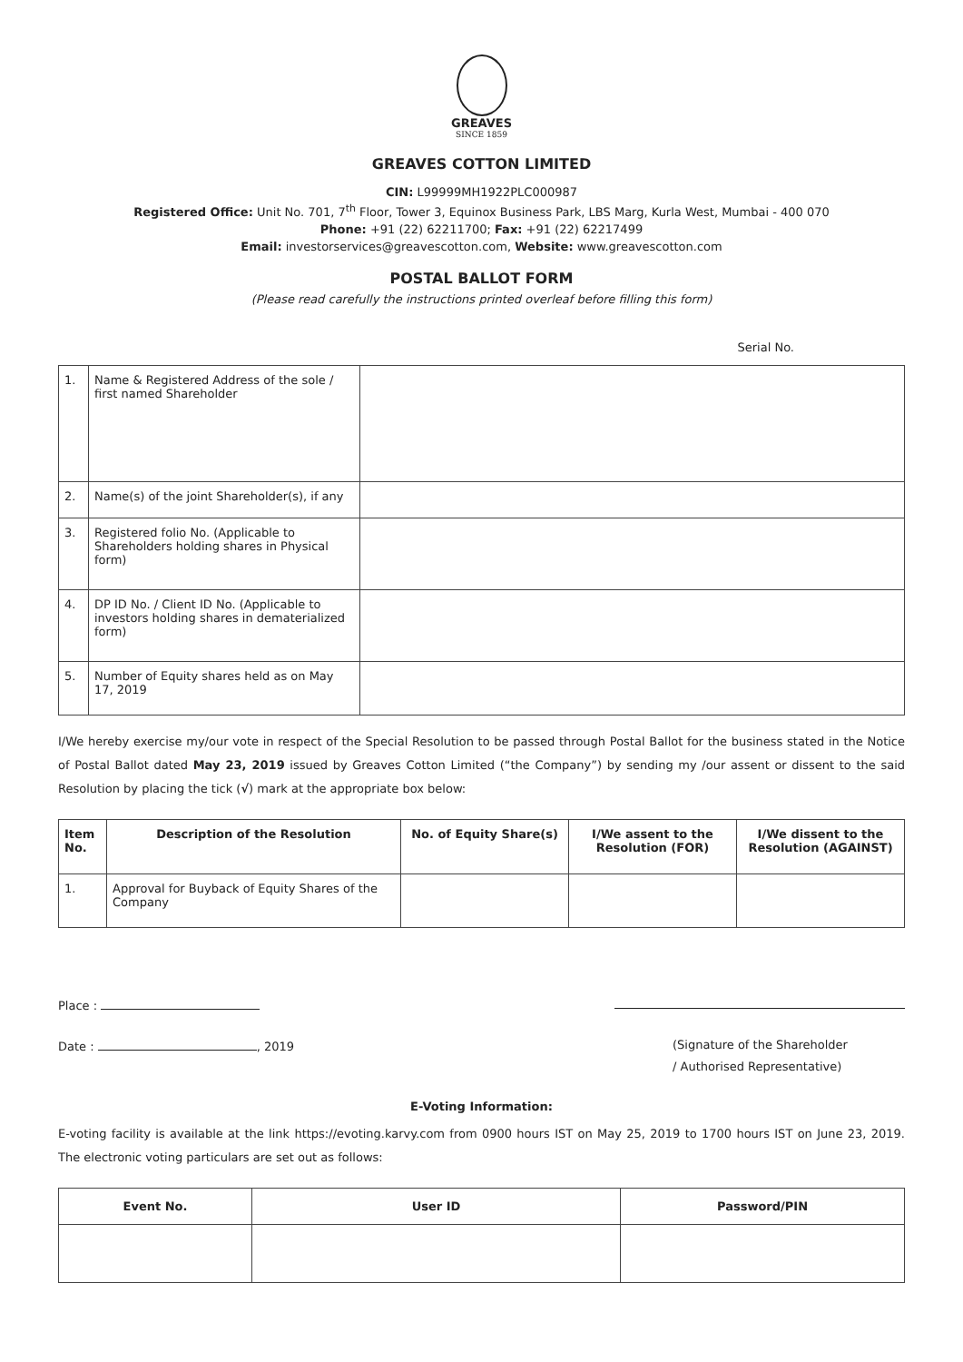GREAVES
SINCE 1859
GREAVES COTTON LIMITED
CIN: L99999MH1922PLC000987
Registered Office: Unit No. 701, 7<sup>th</sup> Floor, Tower 3, Equinox Business Park, LBS Marg, Kurla West, Mumbai - 400 070
Phone: +91 (22) 62211700; Fax: +91 (22) 62217499
Email: investorservices@greavescotton.com, Website: www.greavescotton.com
POSTAL BALLOT FORM
(Please read carefully the instructions printed overleaf before filling this form)
Serial No.
| 1. | Name & Registered Address of the sole / first named Shareholder | |
| 2. | Name(s) of the joint Shareholder(s), if any | |
| 3. | Registered folio No. (Applicable to Shareholders holding shares in Physical form) | |
| 4. | DP ID No. / Client ID No. (Applicable to investors holding shares in dematerialized form) | |
| 5. | Number of Equity shares held as on May 17, 2019 | |
I/We hereby exercise my/our vote in respect of the Special Resolution to be passed through Postal Ballot for the business stated in the Notice of Postal Ballot dated May 23, 2019 issued by Greaves Cotton Limited (“the Company”) by sending my /our assent or dissent to the said Resolution by placing the tick (√) mark at the appropriate box below:
| Item No. | Description of the Resolution | No. of Equity Share(s) | I/We assent to the Resolution (FOR) | I/We dissent to the Resolution (AGAINST) |
| --- | --- | --- | --- | --- |
| 1. | Approval for Buyback of Equity Shares of the Company | | | |
Place :
Date : , 2019
(Signature of the Shareholder
/ Authorised Representative)
E-Voting Information:
E-voting facility is available at the link https://evoting.karvy.com from 0900 hours IST on May 25, 2019 to 1700 hours IST on June 23, 2019. The electronic voting particulars are set out as follows:
| Event No. | User ID | Password/PIN |
| --- | --- | --- |